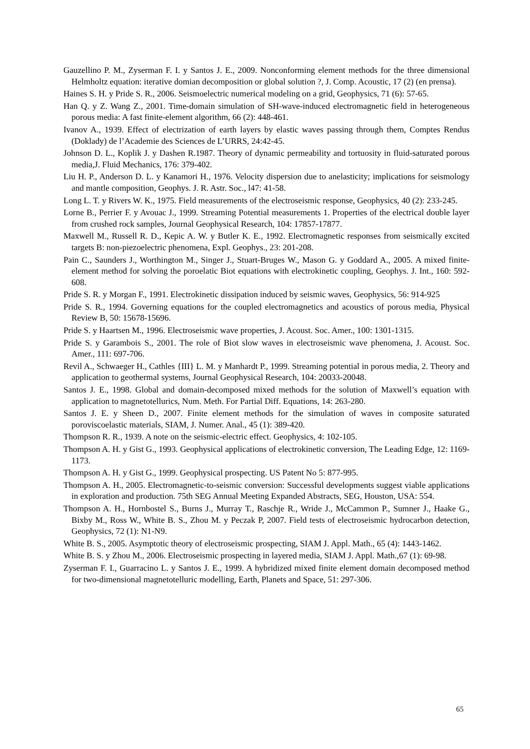Gauzellino P. M., Zyserman F. I. y Santos J. E., 2009. Nonconforming element methods for the three dimensional Helmholtz equation: iterative domian decomposition or global solution ?, J. Comp. Acoustic, 17 (2) (en prensa).
Haines S. H. y Pride S. R., 2006. Seismoelectric numerical modeling on a grid, Geophysics, 71 (6): 57-65.
Han Q. y Z. Wang Z., 2001. Time-domain simulation of SH-wave-induced electromagnetic field in heterogeneous porous media: A fast finite-element algorithm, 66 (2): 448-461.
Ivanov A., 1939. Effect of electrization of earth layers by elastic waves passing through them, Comptes Rendus (Doklady) de l’Academie des Sciences de L’URRS, 24:42-45.
Johnson D. L., Koplik J. y Dashen R.1987. Theory of dynamic permeability and tortuosity in fluid-saturated porous media,J. Fluid Mechanics, 176: 379-402.
Liu H. P., Anderson D. L. y Kanamori H., 1976. Velocity dispersion due to anelasticity; implications for seismology and mantle composition, Geophys. J. R. Astr. Soc., l47: 41-58.
Long L. T. y Rivers W. K., 1975. Field measurements of the electroseismic response, Geophysics, 40 (2): 233-245.
Lorne B., Perrier F. y Avouac J., 1999. Streaming Potential measurements 1. Properties of the electrical double layer from crushed rock samples, Journal Geophysical Research, 104: 17857-17877.
Maxwell M., Russell R. D., Kepic A. W. y Butler K. E., 1992. Electromagnetic responses from seismically excited targets B: non-piezoelectric phenomena, Expl. Geophys., 23: 201-208.
Pain C., Saunders J., Worthington M., Singer J., Stuart-Bruges W., Mason G. y Goddard A., 2005. A mixed finite-element method for solving the poroelatic Biot equations with electrokinetic coupling, Geophys. J. Int., 160: 592-608.
Pride S. R. y Morgan F., 1991. Electrokinetic dissipation induced by seismic waves, Geophysics, 56: 914-925
Pride S. R., 1994. Governing equations for the coupled electromagnetics and acoustics of porous media, Physical Review B, 50: 15678-15696.
Pride S. y Haartsen M., 1996. Electroseismic wave properties, J. Acoust. Soc. Amer., 100: 1301-1315.
Pride S. y Garambois S., 2001. The role of Biot slow waves in electroseismic wave phenomena, J. Acoust. Soc. Amer., 111: 697-706.
Revil A., Schwaeger H., Cathles {III} L. M. y Manhardt P., 1999. Streaming potential in porous media, 2. Theory and application to geothermal systems, Journal Geophysical Research, 104: 20033-20048.
Santos J. E., 1998. Global and domain-decomposed mixed methods for the solution of Maxwell’s equation with application to magnetotellurics, Num. Meth. For Partial Diff. Equations, 14: 263-280.
Santos J. E. y Sheen D., 2007. Finite element methods for the simulation of waves in composite saturated poroviscoelastic materials, SIAM, J. Numer. Anal., 45 (1): 389-420.
Thompson R. R., 1939. A note on the seismic-electric effect. Geophysics, 4: 102-105.
Thompson A. H. y Gist G., 1993. Geophysical applications of electrokinetic conversion, The Leading Edge, 12: 1169-1173.
Thompson A. H. y Gist G., 1999. Geophysical prospecting. US Patent No 5: 877-995.
Thompson A. H., 2005. Electromagnetic-to-seismic conversion: Successful developments suggest viable applications in exploration and production. 75th SEG Annual Meeting Expanded Abstracts, SEG, Houston, USA: 554.
Thompson A. H., Hornbostel S., Burns J., Murray T., Raschje R., Wride J., McCammon P., Sumner J., Haake G., Bixby M., Ross W., White B. S., Zhou M. y Peczak P, 2007. Field tests of electroseismic hydrocarbon detection, Geophysics, 72 (1): N1-N9.
White B. S., 2005. Asymptotic theory of electroseismic prospecting, SIAM J. Appl. Math., 65 (4): 1443-1462.
White B. S. y Zhou M., 2006. Electroseismic prospecting in layered media, SIAM J. Appl. Math.,67 (1): 69-98.
Zyserman F. I., Guarracino L. y Santos J. E., 1999. A hybridized mixed finite element domain decomposed method for two-dimensional magnetotelluric modelling, Earth, Planets and Space, 51: 297-306.
65